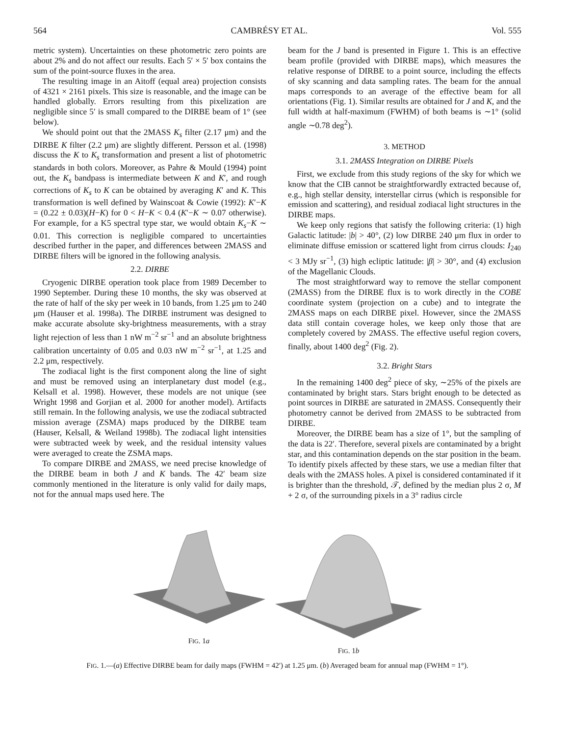564 CAMBRÉSY ET AL. Vol. 555
metric system). Uncertainties on these photometric zero points are about 2% and do not affect our results. Each 5′ × 5′ box contains the sum of the point-source fluxes in the area.
The resulting image in an Aitoff (equal area) projection consists of 4321 × 2161 pixels. This size is reasonable, and the image can be handled globally. Errors resulting from this pixelization are negligible since 5′ is small compared to the DIRBE beam of 1° (see below).
We should point out that the 2MASS K<sub>s</sub> filter (2.17 μm) and the DIRBE K filter (2.2 μm) are slightly different. Persson et al. (1998) discuss the K to K<sub>s</sub> transformation and present a list of photometric standards in both colors. Moreover, as Pahre & Mould (1994) point out, the K<sub>s</sub> bandpass is intermediate between K and K′, and rough corrections of K<sub>s</sub> to K can be obtained by averaging K′ and K. This transformation is well defined by Wainscoat & Cowie (1992): K′−K = (0.22 ± 0.03)(H−K) for 0 < H−K < 0.4 (K′−K ∼ 0.07 otherwise). For example, for a K5 spectral type star, we would obtain K<sub>s</sub>−K ∼ 0.01. This correction is negligible compared to uncertainties described further in the paper, and differences between 2MASS and DIRBE filters will be ignored in the following analysis.
2.2. DIRBE
Cryogenic DIRBE operation took place from 1989 December to 1990 September. During these 10 months, the sky was observed at the rate of half of the sky per week in 10 bands, from 1.25 μm to 240 μm (Hauser et al. 1998a). The DIRBE instrument was designed to make accurate absolute sky-brightness measurements, with a stray light rejection of less than 1 nW m<sup>−2</sup> sr<sup>−1</sup> and an absolute brightness calibration uncertainty of 0.05 and 0.03 nW m<sup>−2</sup> sr<sup>−1</sup>, at 1.25 and 2.2 μm, respectively.
The zodiacal light is the first component along the line of sight and must be removed using an interplanetary dust model (e.g., Kelsall et al. 1998). However, these models are not unique (see Wright 1998 and Gorjian et al. 2000 for another model). Artifacts still remain. In the following analysis, we use the zodiacal subtracted mission average (ZSMA) maps produced by the DIRBE team (Hauser, Kelsall, & Weiland 1998b). The zodiacal light intensities were subtracted week by week, and the residual intensity values were averaged to create the ZSMA maps.
To compare DIRBE and 2MASS, we need precise knowledge of the DIRBE beam in both J and K bands. The 42′ beam size commonly mentioned in the literature is only valid for daily maps, not for the annual maps used here. The
beam for the J band is presented in Figure 1. This is an effective beam profile (provided with DIRBE maps), which measures the relative response of DIRBE to a point source, including the effects of sky scanning and data sampling rates. The beam for the annual maps corresponds to an average of the effective beam for all orientations (Fig. 1). Similar results are obtained for J and K, and the full width at half-maximum (FWHM) of both beams is ∼1° (solid angle ∼0.78 deg<sup>2</sup>).
3. METHOD
3.1. 2MASS Integration on DIRBE Pixels
First, we exclude from this study regions of the sky for which we know that the CIB cannot be straightforwardly extracted because of, e.g., high stellar density, interstellar cirrus (which is responsible for emission and scattering), and residual zodiacal light structures in the DIRBE maps.
We keep only regions that satisfy the following criteria: (1) high Galactic latitude: |b| > 40°, (2) low DIRBE 240 μm flux in order to eliminate diffuse emission or scattered light from cirrus clouds: I<sub>240</sub> < 3 MJy sr<sup>−1</sup>, (3) high ecliptic latitude: |β| > 30°, and (4) exclusion of the Magellanic Clouds.
The most straightforward way to remove the stellar component (2MASS) from the DIRBE flux is to work directly in the COBE coordinate system (projection on a cube) and to integrate the 2MASS maps on each DIRBE pixel. However, since the 2MASS data still contain coverage holes, we keep only those that are completely covered by 2MASS. The effective useful region covers, finally, about 1400 deg<sup>2</sup> (Fig. 2).
3.2. Bright Stars
In the remaining 1400 deg<sup>2</sup> piece of sky, ∼25% of the pixels are contaminated by bright stars. Stars bright enough to be detected as point sources in DIRBE are saturated in 2MASS. Consequently their photometry cannot be derived from 2MASS to be subtracted from DIRBE.
Moreover, the DIRBE beam has a size of 1°, but the sampling of the data is 22′. Therefore, several pixels are contaminated by a bright star, and this contamination depends on the star position in the beam. To identify pixels affected by these stars, we use a median filter that deals with the 2MASS holes. A pixel is considered contaminated if it is brighter than the threshold, 𝒯, defined by the median plus 2 σ, M + 2 σ, of the surrounding pixels in a 3° radius circle
FIG. 1a FIG. 1b
FIG. 1.—(a) Effective DIRBE beam for daily maps (FWHM = 42′) at 1.25 μm. (b) Averaged beam for annual map (FWHM = 1°).